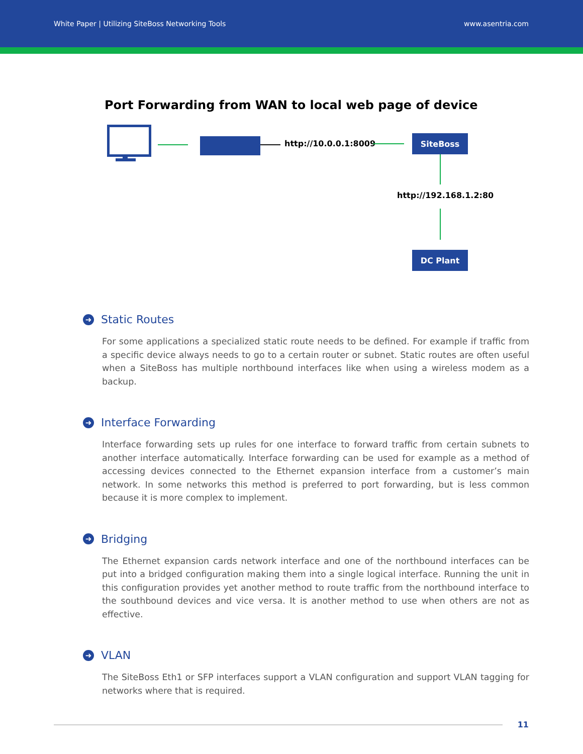White Paper | Utilizing SiteBoss Networking Tools www.asentria.com
Port Forwarding from WAN to local web page of device
http://10.0.0.1:8009
SiteBoss
http://192.168.1.2:80
DC Plant
➜ Static Routes
For some applications a specialized static route needs to be defined. For example if traffic from a specific device always needs to go to a certain router or subnet. Static routes are often useful when a SiteBoss has multiple northbound interfaces like when using a wireless modem as a backup.
➜ Interface Forwarding
Interface forwarding sets up rules for one interface to forward traffic from certain subnets to another interface automatically. Interface forwarding can be used for example as a method of accessing devices connected to the Ethernet expansion interface from a customer’s main network. In some networks this method is preferred to port forwarding, but is less common because it is more complex to implement.
➜ Bridging
The Ethernet expansion cards network interface and one of the northbound interfaces can be put into a bridged configuration making them into a single logical interface. Running the unit in this configuration provides yet another method to route traffic from the northbound interface to the southbound devices and vice versa. It is another method to use when others are not as effective.
➜ VLAN
The SiteBoss Eth1 or SFP interfaces support a VLAN configuration and support VLAN tagging for networks where that is required.
11